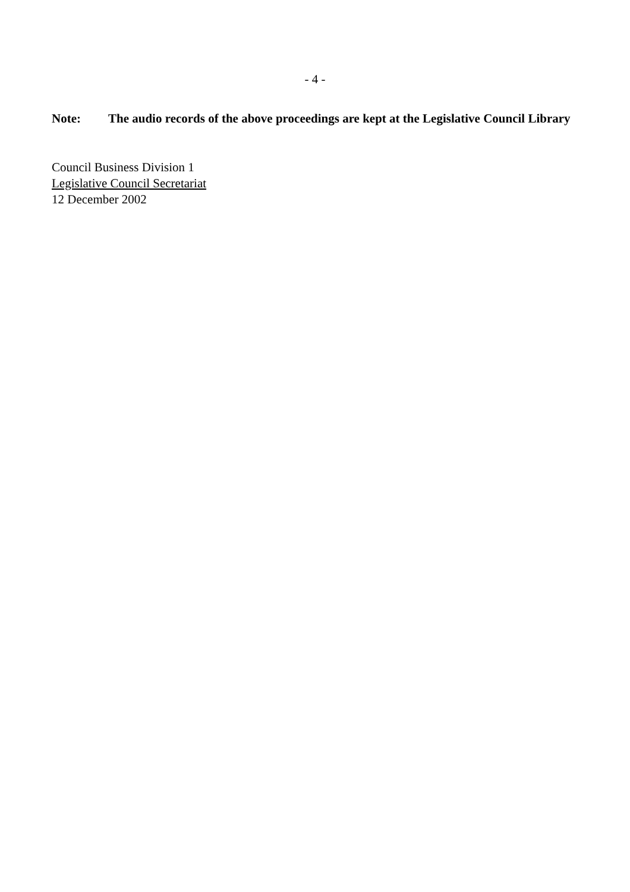- 4 -
Note: The audio records of the above proceedings are kept at the Legislative Council Library
Council Business Division 1
Legislative Council Secretariat
12 December 2002